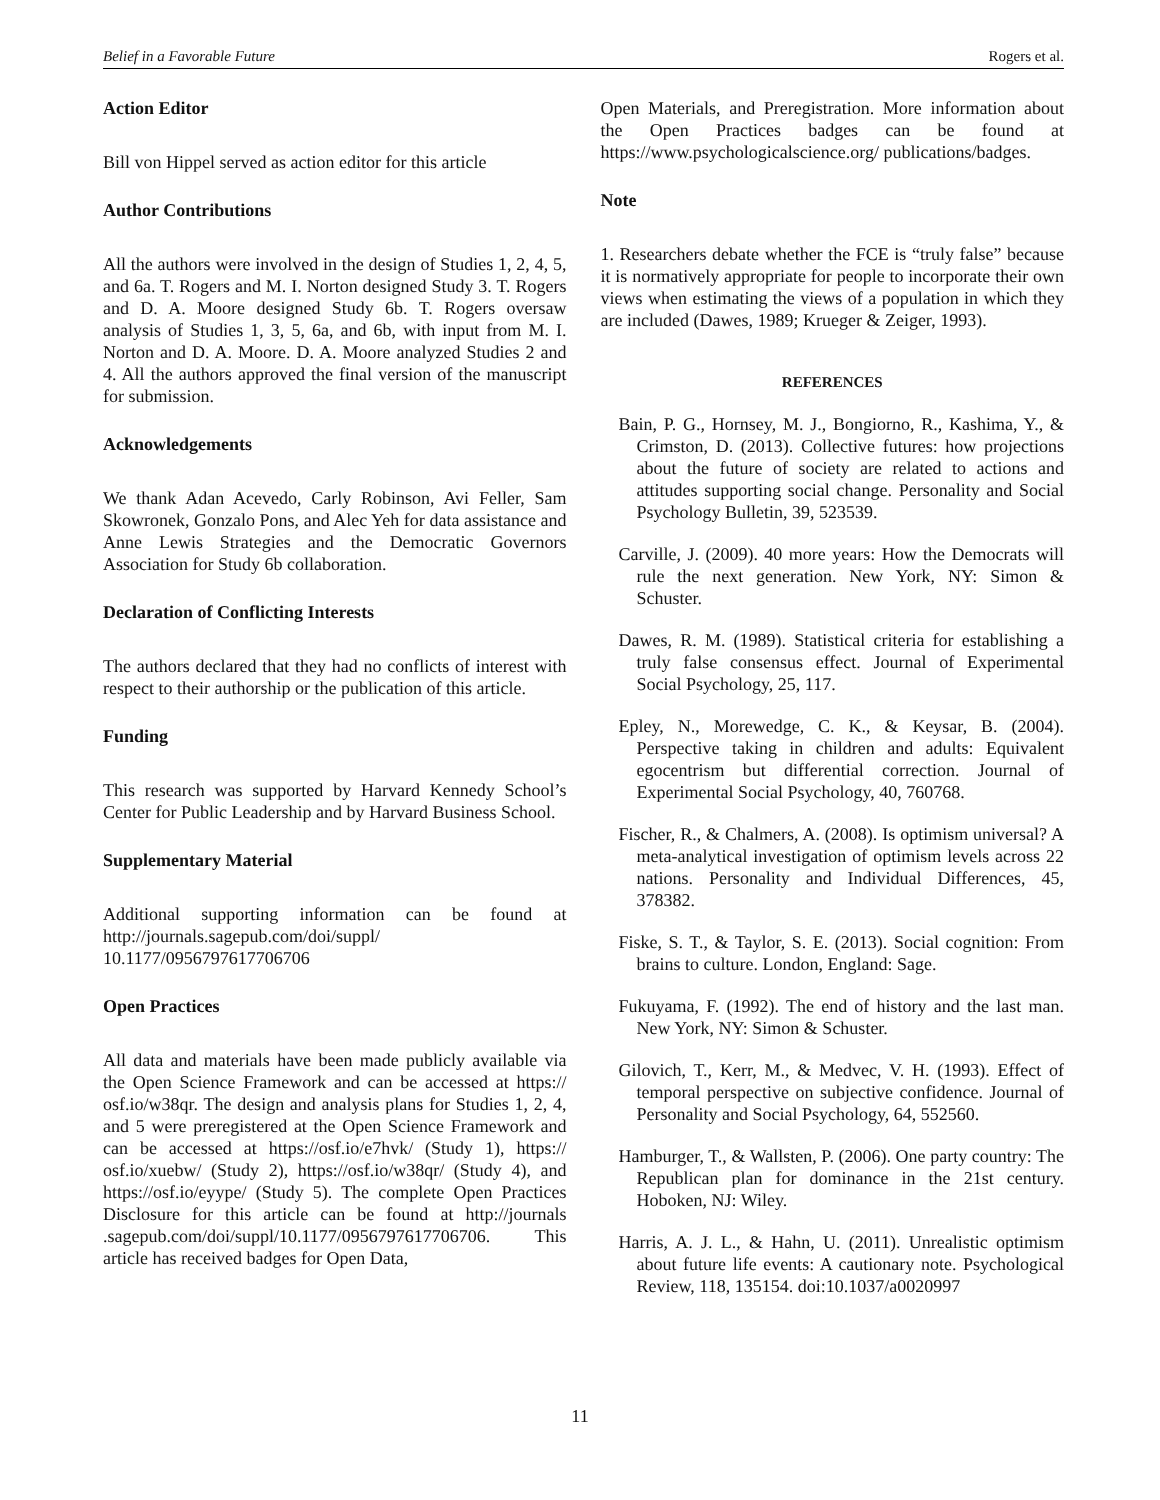Belief in a Favorable Future Rogers et al.
Action Editor
Bill von Hippel served as action editor for this article
Author Contributions
All the authors were involved in the design of Studies 1, 2, 4, 5, and 6a. T. Rogers and M. I. Norton designed Study 3. T. Rogers and D. A. Moore designed Study 6b. T. Rogers oversaw analysis of Studies 1, 3, 5, 6a, and 6b, with input from M. I. Norton and D. A. Moore. D. A. Moore analyzed Studies 2 and 4. All the authors approved the final version of the manuscript for submission.
Acknowledgements
We thank Adan Acevedo, Carly Robinson, Avi Feller, Sam Skowronek, Gonzalo Pons, and Alec Yeh for data assistance and Anne Lewis Strategies and the Democratic Governors Association for Study 6b collaboration.
Declaration of Conflicting Interests
The authors declared that they had no conflicts of interest with respect to their authorship or the publication of this article.
Funding
This research was supported by Harvard Kennedy School’s Center for Public Leadership and by Harvard Business School.
Supplementary Material
Additional supporting information can be found at http://journals.sagepub.com/doi/suppl/ 10.1177/0956797617706706
Open Practices
All data and materials have been made publicly available via the Open Science Framework and can be accessed at https:// osf.io/w38qr. The design and analysis plans for Studies 1, 2, 4, and 5 were preregistered at the Open Science Framework and can be accessed at https://osf.io/e7hvk/ (Study 1), https:// osf.io/xuebw/ (Study 2), https://osf.io/w38qr/ (Study 4), and https://osf.io/eyype/ (Study 5). The complete Open Practices Disclosure for this article can be found at http://journals .sagepub.com/doi/suppl/10.1177/0956797617706706. This article has received badges for Open Data,
Open Materials, and Preregistration. More information about the Open Practices badges can be found at https://www.psychologicalscience.org/ publications/badges.
Note
1. Researchers debate whether the FCE is “truly false” because it is normatively appropriate for people to incorporate their own views when estimating the views of a population in which they are included (Dawes, 1989; Krueger & Zeiger, 1993).
REFERENCES
Bain, P. G., Hornsey, M. J., Bongiorno, R., Kashima, Y., & Crimston, D. (2013). Collective futures: how projections about the future of society are related to actions and attitudes supporting social change. Personality and Social Psychology Bulletin, 39, 523539.
Carville, J. (2009). 40 more years: How the Democrats will rule the next generation. New York, NY: Simon & Schuster.
Dawes, R. M. (1989). Statistical criteria for establishing a truly false consensus effect. Journal of Experimental Social Psychology, 25, 117.
Epley, N., Morewedge, C. K., & Keysar, B. (2004). Perspective taking in children and adults: Equivalent egocentrism but differential correction. Journal of Experimental Social Psychology, 40, 760768.
Fischer, R., & Chalmers, A. (2008). Is optimism universal? A meta-analytical investigation of optimism levels across 22 nations. Personality and Individual Differences, 45, 378382.
Fiske, S. T., & Taylor, S. E. (2013). Social cognition: From brains to culture. London, England: Sage.
Fukuyama, F. (1992). The end of history and the last man. New York, NY: Simon & Schuster.
Gilovich, T., Kerr, M., & Medvec, V. H. (1993). Effect of temporal perspective on subjective confidence. Journal of Personality and Social Psychology, 64, 552560.
Hamburger, T., & Wallsten, P. (2006). One party country: The Republican plan for dominance in the 21st century. Hoboken, NJ: Wiley.
Harris, A. J. L., & Hahn, U. (2011). Unrealistic optimism about future life events: A cautionary note. Psychological Review, 118, 135154. doi:10.1037/a0020997
11